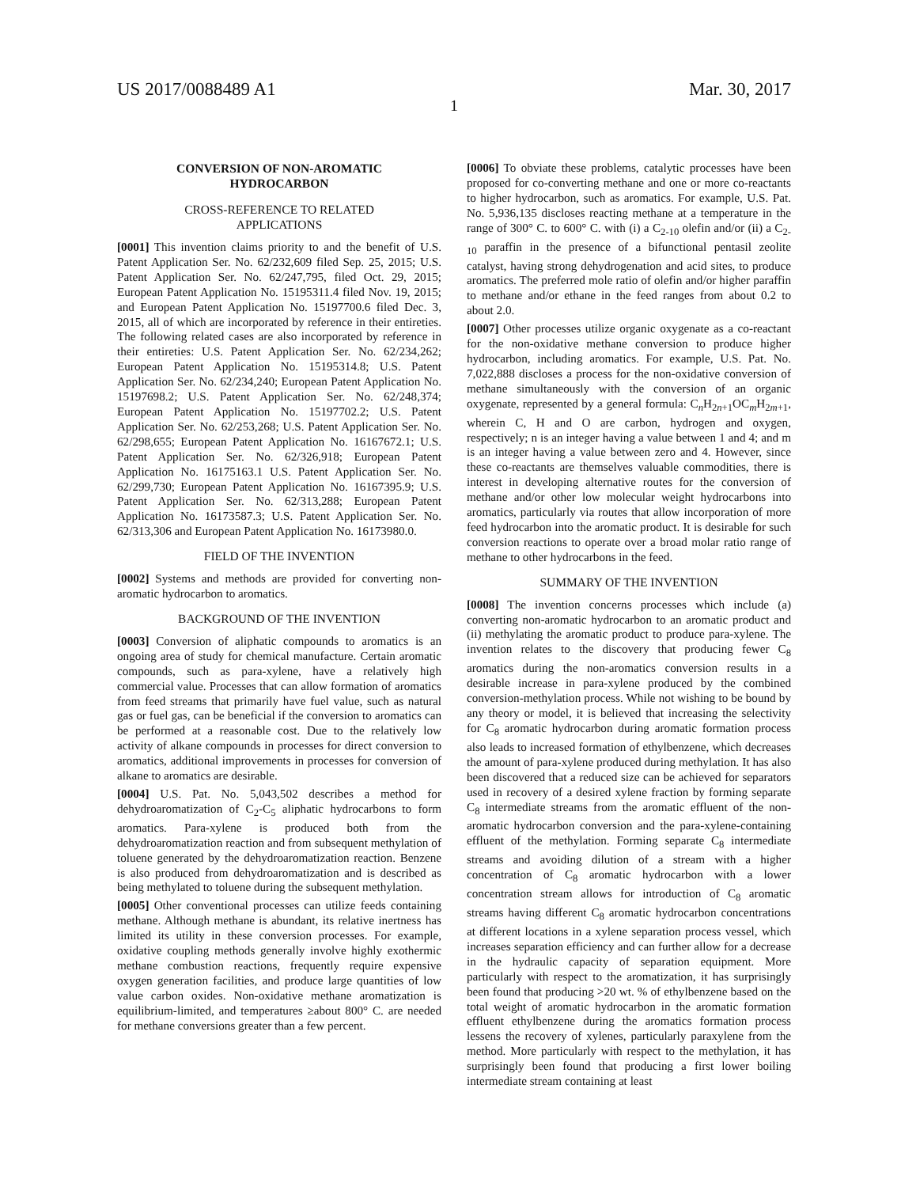US 2017/0088489 A1 Mar. 30, 2017
1
CONVERSION OF NON-AROMATIC
HYDROCARBON
CROSS-REFERENCE TO RELATED
APPLICATIONS
[0001] This invention claims priority to and the benefit of U.S. Patent Application Ser. No. 62/232,609 filed Sep. 25, 2015; U.S. Patent Application Ser. No. 62/247,795, filed Oct. 29, 2015; European Patent Application No. 15195311.4 filed Nov. 19, 2015; and European Patent Application No. 15197700.6 filed Dec. 3, 2015, all of which are incorporated by reference in their entireties. The following related cases are also incorporated by reference in their entireties: U.S. Patent Application Ser. No. 62/234,262; European Patent Application No. 15195314.8; U.S. Patent Application Ser. No. 62/234,240; European Patent Application No. 15197698.2; U.S. Patent Application Ser. No. 62/248,374; European Patent Application No. 15197702.2; U.S. Patent Application Ser. No. 62/253,268; U.S. Patent Application Ser. No. 62/298,655; European Patent Application No. 16167672.1; U.S. Patent Application Ser. No. 62/326,918; European Patent Application No. 16175163.1 U.S. Patent Application Ser. No. 62/299,730; European Patent Application No. 16167395.9; U.S. Patent Application Ser. No. 62/313,288; European Patent Application No. 16173587.3; U.S. Patent Application Ser. No. 62/313,306 and European Patent Application No. 16173980.0.
FIELD OF THE INVENTION
[0002] Systems and methods are provided for converting non-aromatic hydrocarbon to aromatics.
BACKGROUND OF THE INVENTION
[0003] Conversion of aliphatic compounds to aromatics is an ongoing area of study for chemical manufacture. Certain aromatic compounds, such as para-xylene, have a relatively high commercial value. Processes that can allow formation of aromatics from feed streams that primarily have fuel value, such as natural gas or fuel gas, can be beneficial if the conversion to aromatics can be performed at a reasonable cost. Due to the relatively low activity of alkane compounds in processes for direct conversion to aromatics, additional improvements in processes for conversion of alkane to aromatics are desirable.
[0004] U.S. Pat. No. 5,043,502 describes a method for dehydroaromatization of C<sub>2</sub>-C<sub>5</sub> aliphatic hydrocarbons to form aromatics. Para-xylene is produced both from the dehydroaromatization reaction and from subsequent methylation of toluene generated by the dehydroaromatization reaction. Benzene is also produced from dehydroaromatization and is described as being methylated to toluene during the subsequent methylation.
[0005] Other conventional processes can utilize feeds containing methane. Although methane is abundant, its relative inertness has limited its utility in these conversion processes. For example, oxidative coupling methods generally involve highly exothermic methane combustion reactions, frequently require expensive oxygen generation facilities, and produce large quantities of low value carbon oxides. Non-oxidative methane aromatization is equilibrium-limited, and temperatures ≥about 800° C. are needed for methane conversions greater than a few percent.
[0006] To obviate these problems, catalytic processes have been proposed for co-converting methane and one or more co-reactants to higher hydrocarbon, such as aromatics. For example, U.S. Pat. No. 5,936,135 discloses reacting methane at a temperature in the range of 300° C. to 600° C. with (i) a C<sub>2-10</sub> olefin and/or (ii) a C<sub>2-10</sub> paraffin in the presence of a bifunctional pentasil zeolite catalyst, having strong dehydrogenation and acid sites, to produce aromatics. The preferred mole ratio of olefin and/or higher paraffin to methane and/or ethane in the feed ranges from about 0.2 to about 2.0.
[0007] Other processes utilize organic oxygenate as a co-reactant for the non-oxidative methane conversion to produce higher hydrocarbon, including aromatics. For example, U.S. Pat. No. 7,022,888 discloses a process for the non-oxidative conversion of methane simultaneously with the conversion of an organic oxygenate, represented by a general formula: C<sub>n</sub>H<sub>2n+1</sub>OC<sub>m</sub>H<sub>2m+1</sub>, wherein C, H and O are carbon, hydrogen and oxygen, respectively; n is an integer having a value between 1 and 4; and m is an integer having a value between zero and 4. However, since these co-reactants are themselves valuable commodities, there is interest in developing alternative routes for the conversion of methane and/or other low molecular weight hydrocarbons into aromatics, particularly via routes that allow incorporation of more feed hydrocarbon into the aromatic product. It is desirable for such conversion reactions to operate over a broad molar ratio range of methane to other hydrocarbons in the feed.
SUMMARY OF THE INVENTION
[0008] The invention concerns processes which include (a) converting non-aromatic hydrocarbon to an aromatic product and (ii) methylating the aromatic product to produce para-xylene. The invention relates to the discovery that producing fewer C<sub>8</sub> aromatics during the non-aromatics conversion results in a desirable increase in para-xylene produced by the combined conversion-methylation process. While not wishing to be bound by any theory or model, it is believed that increasing the selectivity for C<sub>8</sub> aromatic hydrocarbon during aromatic formation process also leads to increased formation of ethylbenzene, which decreases the amount of para-xylene produced during methylation. It has also been discovered that a reduced size can be achieved for separators used in recovery of a desired xylene fraction by forming separate C<sub>8</sub> intermediate streams from the aromatic effluent of the non-aromatic hydrocarbon conversion and the para-xylene-containing effluent of the methylation. Forming separate C<sub>8</sub> intermediate streams and avoiding dilution of a stream with a higher concentration of C<sub>8</sub> aromatic hydrocarbon with a lower concentration stream allows for introduction of C<sub>8</sub> aromatic streams having different C<sub>8</sub> aromatic hydrocarbon concentrations at different locations in a xylene separation process vessel, which increases separation efficiency and can further allow for a decrease in the hydraulic capacity of separation equipment. More particularly with respect to the aromatization, it has surprisingly been found that producing >20 wt. % of ethylbenzene based on the total weight of aromatic hydrocarbon in the aromatic formation effluent ethylbenzene during the aromatics formation process lessens the recovery of xylenes, particularly paraxylene from the method. More particularly with respect to the methylation, it has surprisingly been found that producing a first lower boiling intermediate stream containing at least